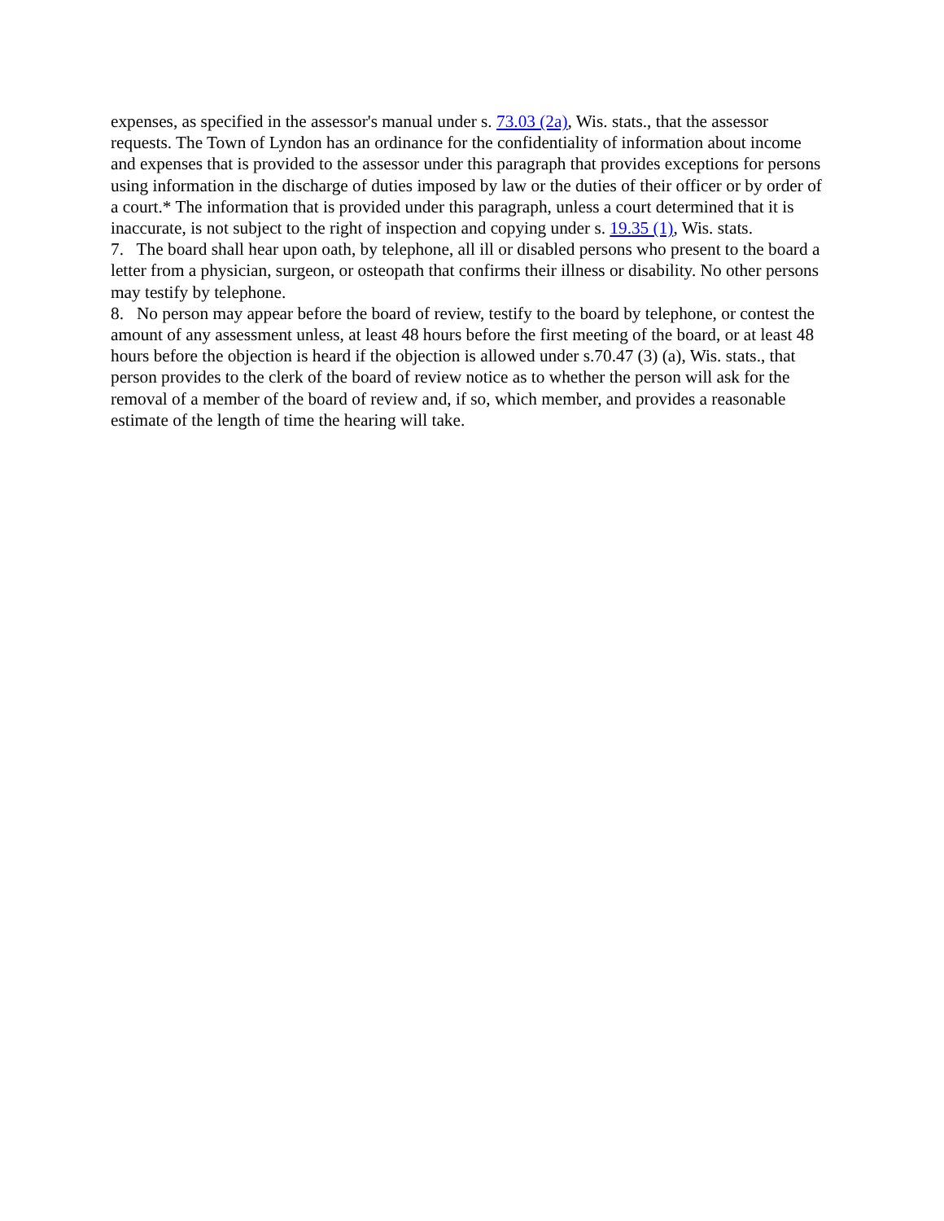expenses, as specified in the assessor's manual under s. 73.03 (2a), Wis. stats., that the assessor requests. The Town of Lyndon has an ordinance for the confidentiality of information about income and expenses that is provided to the assessor under this paragraph that provides exceptions for persons using information in the discharge of duties imposed by law or the duties of their officer or by order of a court.* The information that is provided under this paragraph, unless a court determined that it is inaccurate, is not subject to the right of inspection and copying under s. 19.35 (1), Wis. stats.
7. The board shall hear upon oath, by telephone, all ill or disabled persons who present to the board a letter from a physician, surgeon, or osteopath that confirms their illness or disability. No other persons may testify by telephone.
8. No person may appear before the board of review, testify to the board by telephone, or contest the amount of any assessment unless, at least 48 hours before the first meeting of the board, or at least 48 hours before the objection is heard if the objection is allowed under s.70.47 (3) (a), Wis. stats., that person provides to the clerk of the board of review notice as to whether the person will ask for the removal of a member of the board of review and, if so, which member, and provides a reasonable estimate of the length of time the hearing will take.